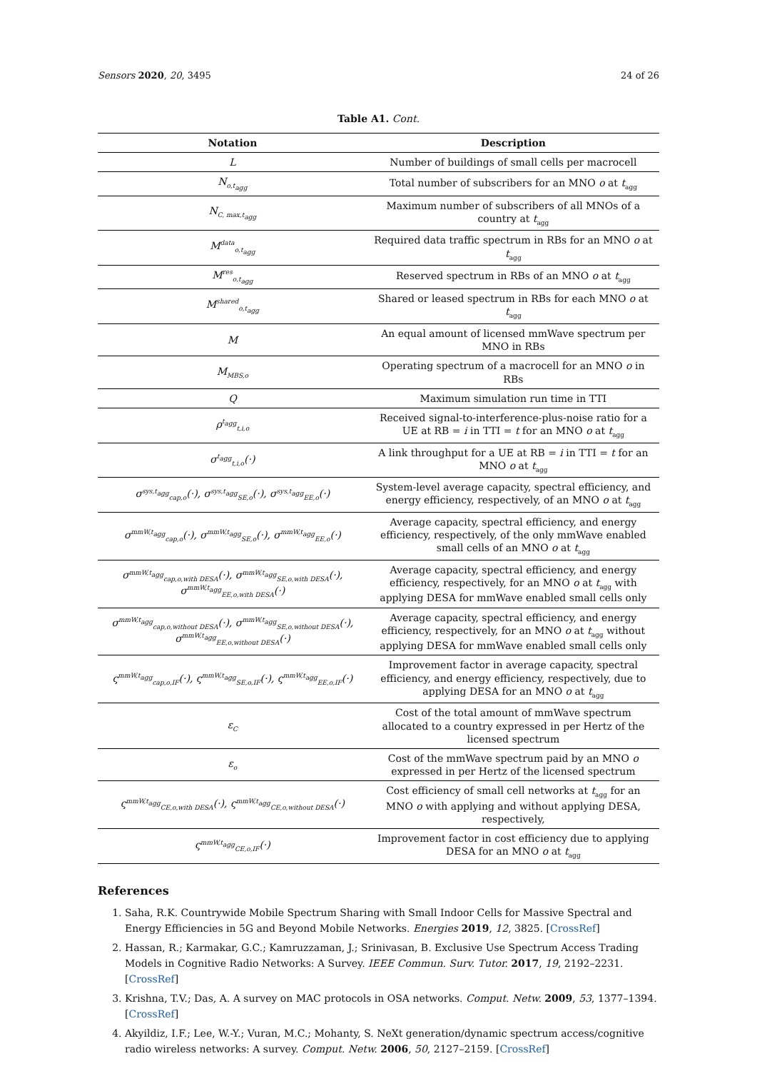Sensors 2020, 20, 3495 24 of 26
Table A1. Cont.
| Notation | Description |
| --- | --- |
| L | Number of buildings of small cells per macrocell |
| N<sub>o,t<sub>agg</sub></sub> | Total number of subscribers for an MNO o at t<sub>agg</sub> |
| N<sub>C, max,t<sub>agg</sub></sub> | Maximum number of subscribers of all MNOs of a country at t<sub>agg</sub> |
| M<sup>data</sup><sub>o,t<sub>agg</sub></sub> | Required data traffic spectrum in RBs for an MNO o at t<sub>agg</sub> |
| M<sup>res</sup><sub>o,t<sub>agg</sub></sub> | Reserved spectrum in RBs of an MNO o at t<sub>agg</sub> |
| M<sup>shared</sup><sub>o,t<sub>agg</sub></sub> | Shared or leased spectrum in RBs for each MNO o at t<sub>agg</sub> |
| M | An equal amount of licensed mmWave spectrum per MNO in RBs |
| M<sub>MBS,o</sub> | Operating spectrum of a macrocell for an MNO o in RBs |
| Q | Maximum simulation run time in TTI |
| ρ<sup>t<sub>agg</sub></sup><sub>t,i,o</sub> | Received signal-to-interference-plus-noise ratio for a UE at RB = i in TTI = t for an MNO o at t<sub>agg</sub> |
| σ<sup>t<sub>agg</sub></sup><sub>t,i,o</sub>(·) | A link throughput for a UE at RB = i in TTI = t for an MNO o at t<sub>agg</sub> |
| σ<sup>sys,t<sub>agg</sub></sup><sub>cap,o</sub>(·), σ<sup>sys,t<sub>agg</sub></sup><sub>SE,o</sub>(·), σ<sup>sys,t<sub>agg</sub></sup><sub>EE,o</sub>(·) | System-level average capacity, spectral efficiency, and energy efficiency, respectively, of an MNO o at t<sub>agg</sub> |
| σ<sup>mmW,t<sub>agg</sub></sup><sub>cap,o</sub>(·), σ<sup>mmW,t<sub>agg</sub></sup><sub>SE,o</sub>(·), σ<sup>mmW,t<sub>agg</sub></sup><sub>EE,o</sub>(·) | Average capacity, spectral efficiency, and energy efficiency, respectively, of the only mmWave enabled small cells of an MNO o at t<sub>agg</sub> |
| σ<sup>mmW,t<sub>agg</sub></sup><sub>cap,o,with DESA</sub>(·), σ<sup>mmW,t<sub>agg</sub></sup><sub>SE,o,with DESA</sub>(·), σ<sup>mmW,t<sub>agg</sub></sup><sub>EE,o,with DESA</sub>(·) | Average capacity, spectral efficiency, and energy efficiency, respectively, for an MNO o at t<sub>agg</sub> with applying DESA for mmWave enabled small cells only |
| σ<sup>mmW,t<sub>agg</sub></sup><sub>cap,o,without DESA</sub>(·), σ<sup>mmW,t<sub>agg</sub></sup><sub>SE,o,without DESA</sub>(·), σ<sup>mmW,t<sub>agg</sub></sup><sub>EE,o,without DESA</sub>(·) | Average capacity, spectral efficiency, and energy efficiency, respectively, for an MNO o at t<sub>agg</sub> without applying DESA for mmWave enabled small cells only |
| ς<sup>mmW,t<sub>agg</sub></sup><sub>cap,o,IF</sub>(·), ς<sup>mmW,t<sub>agg</sub></sup><sub>SE,o,IF</sub>(·), ς<sup>mmW,t<sub>agg</sub></sup><sub>EE,o,IF</sub>(·) | Improvement factor in average capacity, spectral efficiency, and energy efficiency, respectively, due to applying DESA for an MNO o at t<sub>agg</sub> |
| ε<sub>C</sub> | Cost of the total amount of mmWave spectrum allocated to a country expressed in per Hertz of the licensed spectrum |
| ε<sub>o</sub> | Cost of the mmWave spectrum paid by an MNO o expressed in per Hertz of the licensed spectrum |
| ς<sup>mmW,t<sub>agg</sub></sup><sub>CE,o,with DESA</sub>(·), ς<sup>mmW,t<sub>agg</sub></sup><sub>CE,o,without DESA</sub>(·) | Cost efficiency of small cell networks at t<sub>agg</sub> for an MNO o with applying and without applying DESA, respectively, |
| ς<sup>mmW,t<sub>agg</sub></sup><sub>CE,o,IF</sub>(·) | Improvement factor in cost efficiency due to applying DESA for an MNO o at t<sub>agg</sub> |
References
1. Saha, R.K. Countrywide Mobile Spectrum Sharing with Small Indoor Cells for Massive Spectral and Energy Efficiencies in 5G and Beyond Mobile Networks. Energies 2019, 12, 3825. [CrossRef]
2. Hassan, R.; Karmakar, G.C.; Kamruzzaman, J.; Srinivasan, B. Exclusive Use Spectrum Access Trading Models in Cognitive Radio Networks: A Survey. IEEE Commun. Surv. Tutor. 2017, 19, 2192–2231. [CrossRef]
3. Krishna, T.V.; Das, A. A survey on MAC protocols in OSA networks. Comput. Netw. 2009, 53, 1377–1394. [CrossRef]
4. Akyildiz, I.F.; Lee, W.-Y.; Vuran, M.C.; Mohanty, S. NeXt generation/dynamic spectrum access/cognitive radio wireless networks: A survey. Comput. Netw. 2006, 50, 2127–2159. [CrossRef]